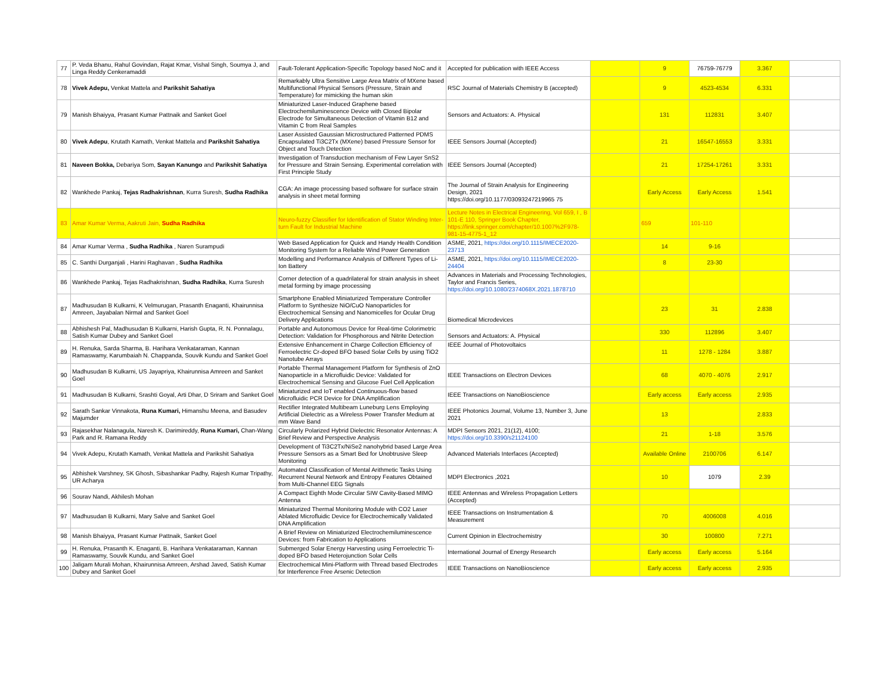| 77 | P. Veda Bhanu, Rahul Govindan, Rajat Kmar, Vishal Singh, Soumya J, and Linga Reddy Cenkeramaddi | Fault-Tolerant Application-Specific Topology based NoC and it | Accepted for publication with IEEE Access | | 9 | 76759-76779 | 3.367 | |
| 78 | Vivek Adepu, Venkat Mattela and Parikshit Sahatiya | Remarkably Ultra Sensitive Large Area Matrix of MXene based Multifunctional Physical Sensors (Pressure, Strain and Temperature) for mimicking the human skin | RSC Journal of Materials Chemistry B (accepted) | | 9 | 4523-4534 | 6.331 | |
| 79 | Manish Bhaiyya, Prasant Kumar Pattnaik and Sanket Goel | Miniaturized Laser-Induced Graphene based Electrochemiluminescence Device with Closed Bipolar Electrode for Simultaneous Detection of Vitamin B12 and Vitamin C from Real Samples | Sensors and Actuators: A. Physical | | 131 | 112831 | 3.407 | |
| 80 | Vivek Adepu , Krutath Kamath, Venkat Mattela and Parikshit Sahatiya | Laser Assisted Gaussian Microstructured Patterned PDMS Encapsulated Ti3C2Tx (MXene) based Pressure Sensor for Object and Touch Detection | IEEE Sensors Journal (Accepted) | | 21 | 16547-16553 | 3.331 | |
| 81 | Naveen Bokka, Debariya Som, Sayan Kanungo and Parikshit Sahatiya | Investigation of Transduction mechanism of Few Layer SnS2 for Pressure and Strain Sensing. Experimental correlation with First Principle Study | IEEE Sensors Journal (Accepted) | | 21 | 17254-17261 | 3.331 | |
| 82 | Wankhede Pankaj, Tejas Radhakrishnan , Kurra Suresh, Sudha Radhika | CGA: An image processing based software for surface strain analysis in sheet metal forming | The Journal of Strain Analysis for Engineering Design, 2021 https://doi.org/10.1177/03093247219965 75 | | Early Access | Early Access | 1.541 | |
| 83 | Amar Kumar Verma, Aakruti Jain, Sudha Radhika | Neuro-fuzzy Classifier for Identification of Stator Winding Inter-turn Fault for Industrial Machine | Lecture Notes in Electrical Engineering, Vol 659, I , B 101-E 110, Springer Book Chapter, https://link.springer.com/chapter/10.1007%2F978-981-15-4775-1_12 | | 659 | 101-110 | | |
| 84 | Amar Kumar Verma , Sudha Radhika , Naren Surampudi | Web Based Application for Quick and Handy Health Condition Monitoring System for a Reliable Wind Power Generation | ASME, 2021, https://doi.org/10.1115/IMECE2020-23713 | | 14 | 9-16 | | |
| 85 | C. Santhi Durganjali , Harini Raghavan , Sudha Radhika | Modelling and Performance Analysis of Different Types of Li-Ion Battery | ASME, 2021, https://doi.org/10.1115/IMECE2020-24404 | | 8 | 23-30 | | |
| 86 | Wankhede Pankaj, Tejas Radhakrishnan, Sudha Radhika , Kurra Suresh | Corner detection of a quadrilateral for strain analysis in sheet metal forming by image processing | Advances in Materials and Processing Technologies, Taylor and Francis Series, https://doi.org/10.1080/2374068X.2021.1878710 | | | | | |
| 87 | Madhusudan B Kulkarni, K Velmurugan, Prasanth Enaganti, Khairunnisa Amreen, Jayabalan Nirmal and Sanket Goel | Smartphone Enabled Miniaturized Temperature Controller Platform to Synthesize NiO/CuO Nanoparticles for Electrochemical Sensing and Nanomicelles for Ocular Drug Delivery Applications | Biomedical Microdevices | | 23 | 31 | 2.838 | |
| 88 | Abhishesh Pal, Madhusudan B Kulkarni, Harish Gupta, R. N. Ponnalagu, Satish Kumar Dubey and Sanket Goel | Portable and Autonomous Device for Real-time Colorimetric Detection: Validation for Phosphorous and Nitrite Detection | Sensors and Actuators: A. Physical | | 330 | 112896 | 3.407 | |
| 89 | H. Renuka, Sarda Sharma, B. Harihara Venkataraman, Kannan Ramaswamy, Karumbaiah N. Chappanda, Souvik Kundu and Sanket Goel | Extensive Enhancement in Charge Collection Efficiency of Ferroelectric Cr-doped BFO based Solar Cells by using TiO2 Nanotube Arrays | IEEE Journal of Photovoltaics | | 11 | 1278 - 1284 | 3.887 | |
| 90 | Madhusudan B Kulkarni, US Jayapriya, Khairunnisa Amreen and Sanket Goel | Portable Thermal Management Platform for Synthesis of ZnO Nanoparticle in a Microfluidic Device: Validated for Electrochemical Sensing and Glucose Fuel Cell Application | IEEE Transactions on Electron Devices | | 68 | 4070 - 4076 | 2.917 | |
| 91 | Madhusudan B Kulkarni, Srashti Goyal, Arti Dhar, D Sriram and Sanket Goel | Miniaturized and IoT enabled Continuous-flow based Microfluidic PCR Device for DNA Amplification | IEEE Transactions on NanoBioscience | | Early access | Early access | 2.935 | |
| 92 | Sarath Sankar Vinnakota, Runa Kumari, Himanshu Meena, and Basudev Majumder | Rectifier Integrated Multibeam Luneburg Lens Employing Artificial Dielectric as a Wireless Power Transfer Medium at mm Wave Band | IEEE Photonics Journal, Volume 13, Number 3, June 2021 | | 13 | | 2.833 | |
| 93 | Rajasekhar Nalanagula, Naresh K. Darimireddy, Runa Kumari, Chan-Wang Park and R. Ramana Reddy | Circularly Polarized Hybrid Dielectric Resonator Antennas: A Brief Review and Perspective Analysis | MDPI Sensors 2021, 21(12), 4100; https://doi.org/10.3390/s21124100 | | 21 | 1-18 | 3.576 | |
| 94 | Vivek Adepu, Krutath Kamath, Venkat Mattela and Parikshit Sahatiya | Development of Ti3C2Tx/NiSe2 nanohybrid based Large Area Pressure Sensors as a Smart Bed for Unobtrusive Sleep Monitoring | Advanced Materials Interfaces (Accepted) | | Available Online | 2100706 | 6.147 | |
| 95 | Abhishek Varshney, SK Ghosh, Sibashankar Padhy, Rajesh Kumar Tripathy, UR Acharya | Automated Classification of Mental Arithmetic Tasks Using Recurrent Neural Network and Entropy Features Obtained from Multi-Channel EEG Signals | MDPI Electronics ,2021 | | 10 | 1079 | 2.39 | |
| 96 | Sourav Nandi, Akhilesh Mohan | A Compact Eighth Mode Circular SIW Cavity-Based MIMO Antenna | IEEE Antennas and Wireless Propagation Letters (Accepted) | | | | | |
| 97 | Madhusudan B Kulkarni, Mary Salve and Sanket Goel | Miniaturized Thermal Monitoring Module with CO2 Laser Ablated Microfluidic Device for Electrochemically Validated DNA Amplification | IEEE Transactions on Instrumentation & Measurement | | 70 | 4006008 | 4.016 | |
| 98 | Manish Bhaiyya, Prasant Kumar Pattnaik, Sanket Goel | A Brief Review on Miniaturized Electrochemiluminescence Devices: from Fabrication to Applications | Current Opinion in Electrochemistry | | 30 | 100800 | 7.271 | |
| 99 | H. Renuka, Prasanth K. Enaganti, B. Harihara Venkataraman, Kannan Ramaswamy, Souvik Kundu, and Sanket Goel | Submerged Solar Energy Harvesting using Ferroelectric Ti-doped BFO based Heterojunction Solar Cells | International Journal of Energy Research | | Early access | Early access | 5.164 | |
| 100 | Jaligam Murali Mohan, Khairunnisa Amreen, Arshad Javed, Satish Kumar Dubey and Sanket Goel | Electrochemical Mini-Platform with Thread based Electrodes for Interference Free Arsenic Detection | IEEE Transactions on NanoBioscience | | Early access | Early access | 2.935 | |